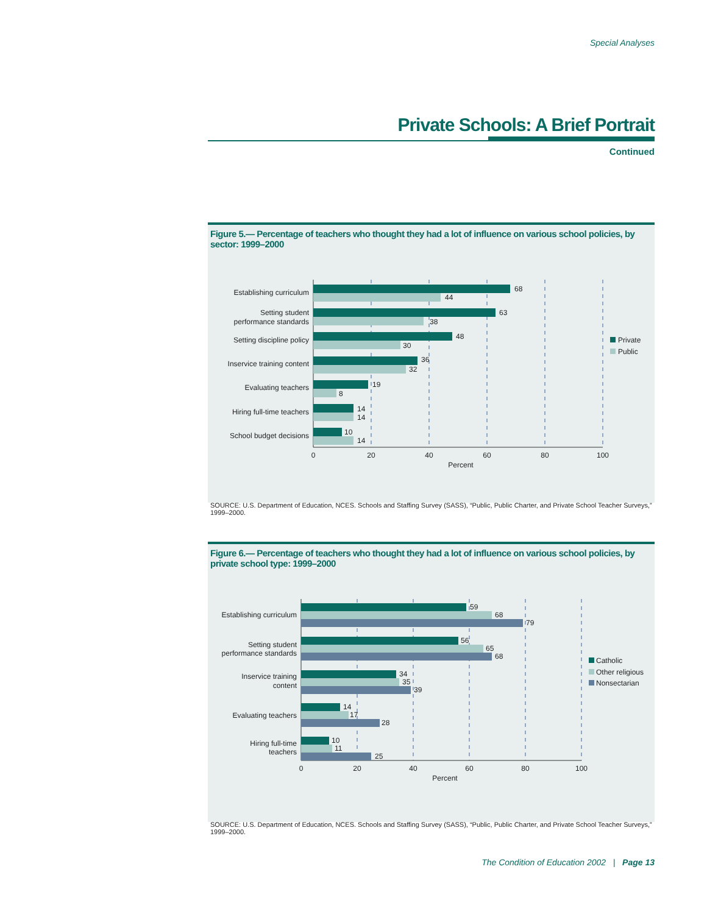Special Analyses
Private Schools: A Brief Portrait
Continued
Figure 5.— Percentage of teachers who thought they had a lot of influence on various school policies, by sector: 1999–2000
Establishing curriculum
Setting student
performance standards
Setting discipline policy
Inservice training content
Evaluating teachers
Hiring full-time teachers
School budget decisions
68
44
63
38
48
30
36
32
19
8
14
14
10
14
0
20
40
60
80
100
Percent
Private
Public
SOURCE: U.S. Department of Education, NCES. Schools and Staffing Survey (SASS), “Public, Public Charter, and Private School Teacher Surveys,” 1999–2000.
Figure 6.— Percentage of teachers who thought they had a lot of influence on various school policies, by private school type: 1999–2000
Establishing curriculum
Setting student
performance standards
Inservice training
content
Evaluating teachers
Hiring full-time
teachers
59
68
79
56
65
68
34
35
39
14
17
28
10
11
25
0
20
40
60
80
100
Percent
Catholic
Other religious
Nonsectarian
SOURCE: U.S. Department of Education, NCES. Schools and Staffing Survey (SASS), “Public, Public Charter, and Private School Teacher Surveys,” 1999–2000.
The Condition of Education 2002 | Page 13